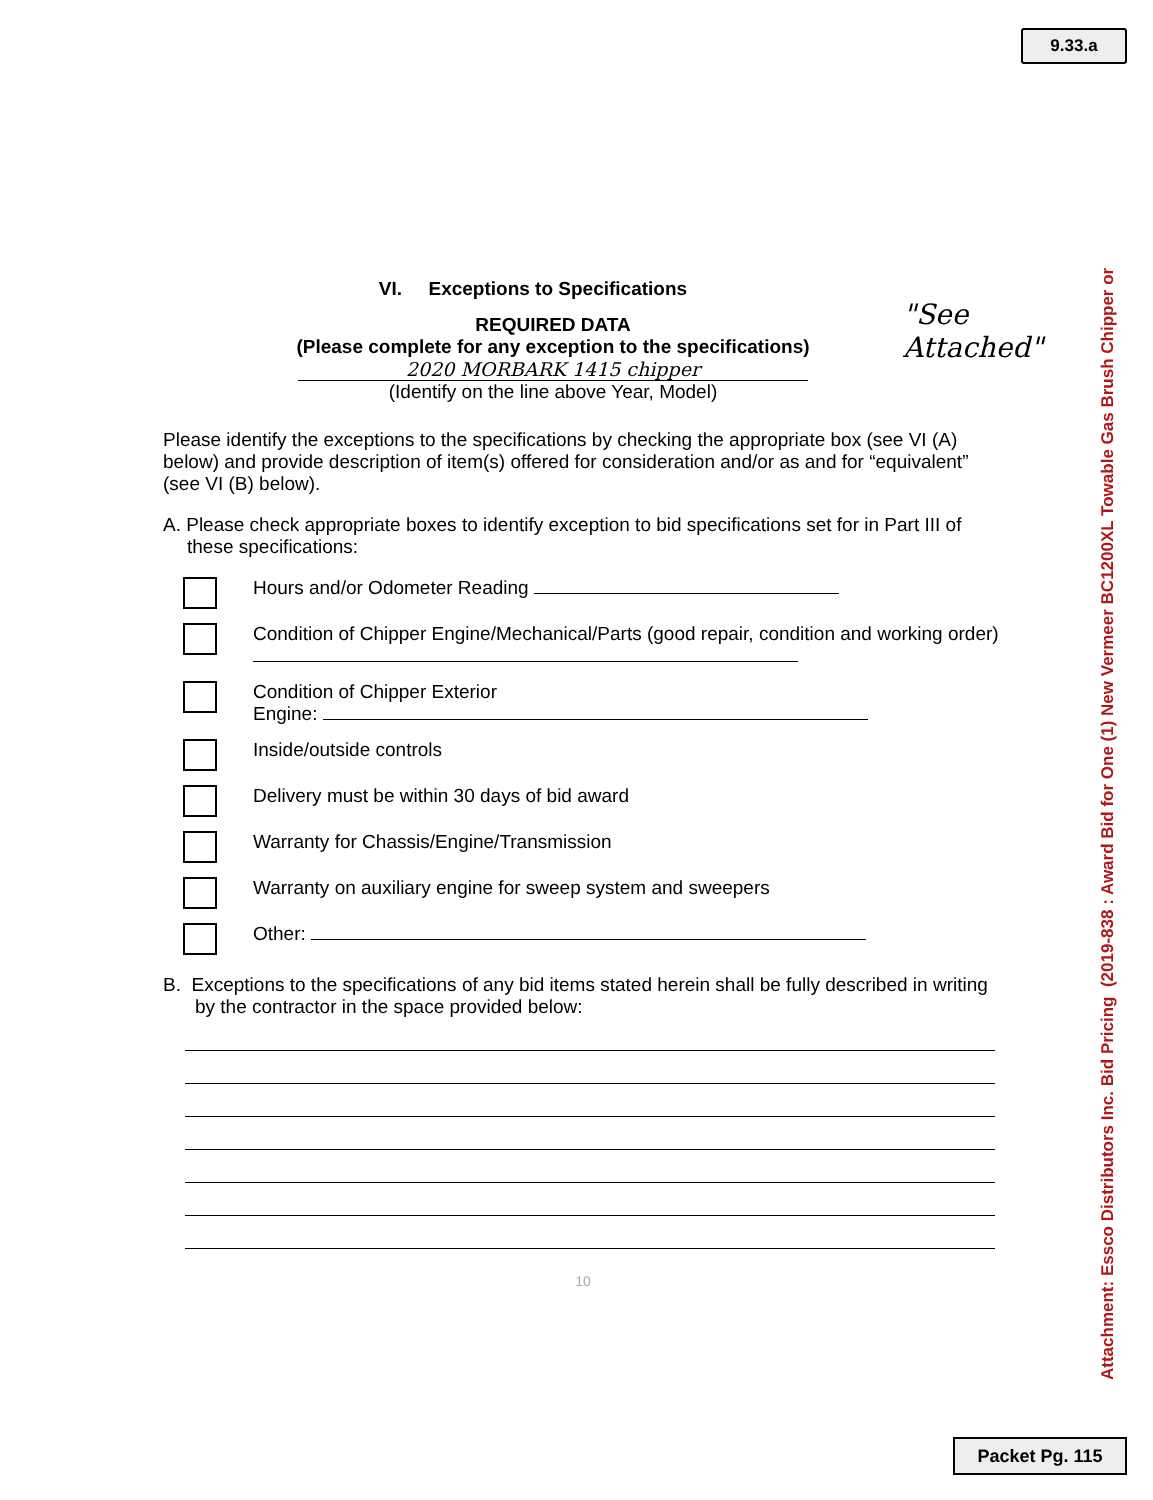9.33.a
VI. Exceptions to Specifications
REQUIRED DATA
(Please complete for any exception to the specifications)
2020 MORBARK 1415 chipper
(Identify on the line above Year, Model)
"See Attached"
Please identify the exceptions to the specifications by checking the appropriate box (see VI (A) below) and provide description of item(s) offered for consideration and/or as and for “equivalent” (see VI (B) below).
A. Please check appropriate boxes to identify exception to bid specifications set for in Part III of these specifications:
Hours and/or Odometer Reading
Condition of Chipper Engine/Mechanical/Parts (good repair, condition and working order)
Condition of Chipper Exterior
Engine:
Inside/outside controls
Delivery must be within 30 days of bid award
Warranty for Chassis/Engine/Transmission
Warranty on auxiliary engine for sweep system and sweepers
Other:
B. Exceptions to the specifications of any bid items stated herein shall be fully described in writing by the contractor in the space provided below:
10
Attachment: Essco Distributors Inc. Bid Pricing (2019-838 : Award Bid for One (1) New Vermeer BC1200XL Towable Gas Brush Chipper or
Packet Pg. 115